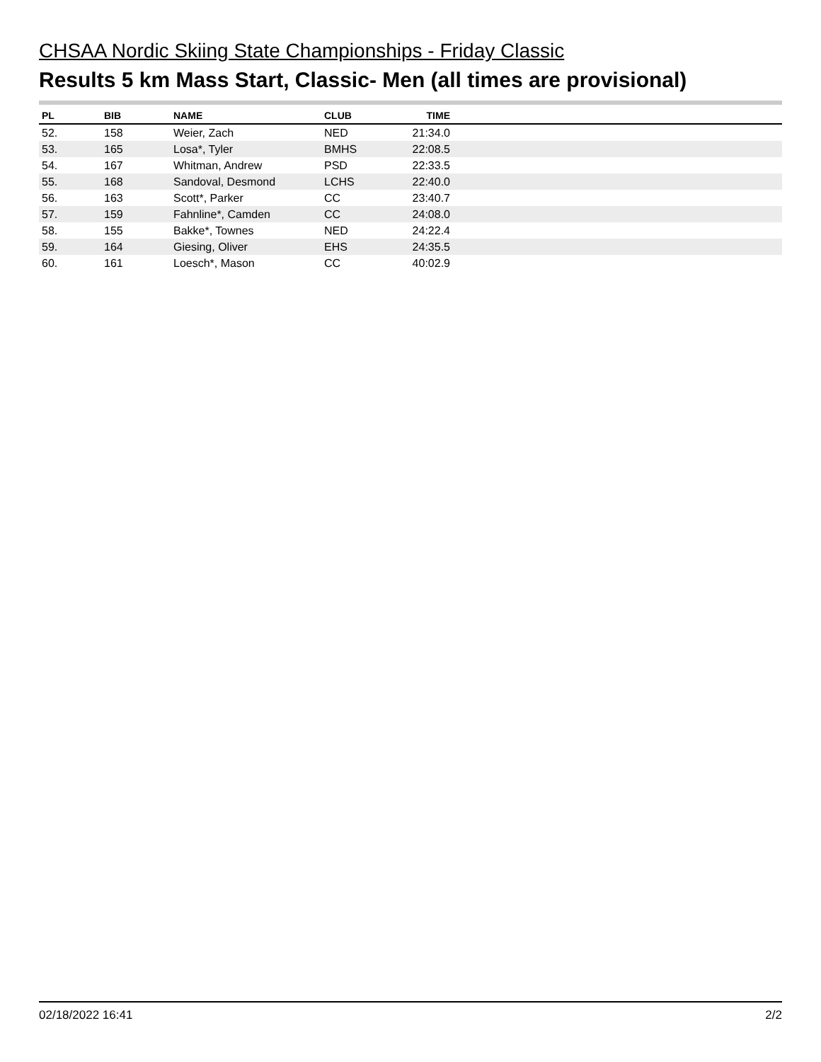CHSAA Nordic Skiing State Championships - Friday Classic
Results 5 km Mass Start, Classic- Men (all times are provisional)
| PL | BIB | NAME | CLUB | TIME | |
| --- | --- | --- | --- | --- | --- |
| 52. | 158 | Weier, Zach | NED | 21:34.0 | |
| 53. | 165 | Losa*, Tyler | BMHS | 22:08.5 | |
| 54. | 167 | Whitman, Andrew | PSD | 22:33.5 | |
| 55. | 168 | Sandoval, Desmond | LCHS | 22:40.0 | |
| 56. | 163 | Scott*, Parker | CC | 23:40.7 | |
| 57. | 159 | Fahnline*, Camden | CC | 24:08.0 | |
| 58. | 155 | Bakke*, Townes | NED | 24:22.4 | |
| 59. | 164 | Giesing, Oliver | EHS | 24:35.5 | |
| 60. | 161 | Loesch*, Mason | CC | 40:02.9 | |
02/18/2022 16:41 2/2